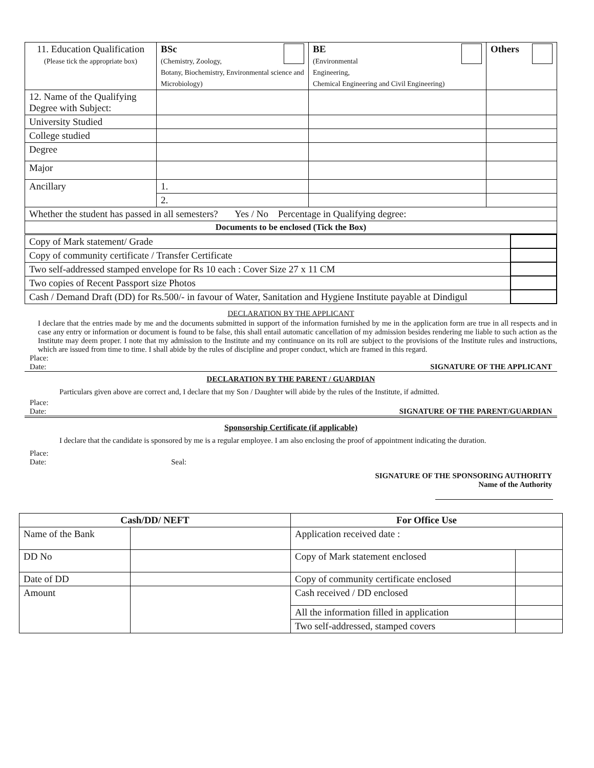| 11. Education Qualification (Please tick the appropriate box) | BSc (Chemistry, Zoology, Botany, Biochemistry, Environmental science and Microbiology) | BE (Environmental Engineering, Chemical Engineering and Civil Engineering) | Others |
| 12. Name of the Qualifying Degree with Subject: | | | |
| University Studied | | | |
| College studied | | | |
| Degree | | | |
| Major | | | |
| Ancillary | 1. | | |
| | 2. | | |
| Whether the student has passed in all semesters? Yes / No Percentage in Qualifying degree: | | | |
| Documents to be enclosed (Tick the Box) | | | |
| Copy of Mark statement/ Grade | |
| Copy of community certificate / Transfer Certificate | |
| Two self-addressed stamped envelope for Rs 10 each : Cover Size 27 x 11 CM | |
| Two copies of Recent Passport size Photos | |
| Cash / Demand Draft (DD) for Rs.500/- in favour of Water, Sanitation and Hygiene Institute payable at Dindigul | |
DECLARATION BY THE APPLICANT
I declare that the entries made by me and the documents submitted in support of the information furnished by me in the application form are true in all respects and in case any entry or information or document is found to be false, this shall entail automatic cancellation of my admission besides rendering me liable to such action as the Institute may deem proper. I note that my admission to the Institute and my continuance on its roll are subject to the provisions of the Institute rules and instructions, which are issued from time to time. I shall abide by the rules of discipline and proper conduct, which are framed in this regard.
Place:
Date: SIGNATURE OF THE APPLICANT
DECLARATION BY THE PARENT / GUARDIAN
Particulars given above are correct and, I declare that my Son / Daughter will abide by the rules of the Institute, if admitted.
Place:
Date: SIGNATURE OF THE PARENT/GUARDIAN
Sponsorship Certificate (if applicable)
I declare that the candidate is sponsored by me is a regular employee. I am also enclosing the proof of appointment indicating the duration.
Place:
Date: Seal:
SIGNATURE OF THE SPONSORING AUTHORITY
Name of the Authority
| Cash/DD/ NEFT | | For Office Use | |
| --- | --- | --- | --- |
| Name of the Bank | | Application received date : | |
| DD No | | Copy of Mark statement enclosed | |
| Date of DD | | Copy of community certificate enclosed | |
| Amount | | Cash received / DD enclosed | |
| | | All the information filled in application | |
| | | Two self-addressed, stamped covers | |